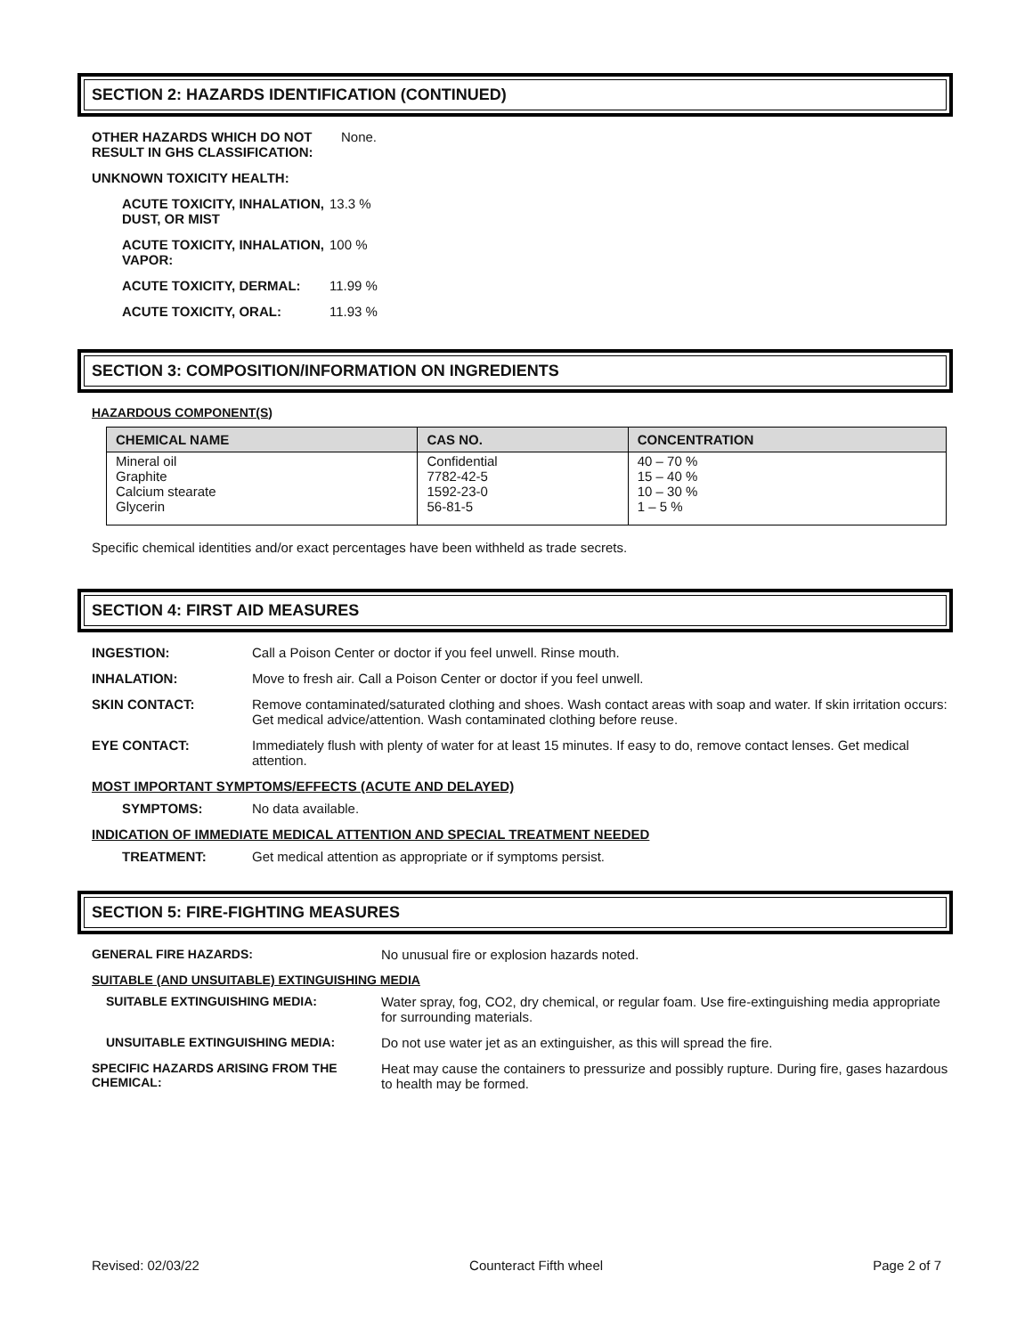SECTION 2: HAZARDS IDENTIFICATION (CONTINUED)
OTHER HAZARDS WHICH DO NOT RESULT IN GHS CLASSIFICATION: None.
UNKNOWN TOXICITY HEALTH:
ACUTE TOXICITY, INHALATION, DUST, OR MIST 13.3 %
ACUTE TOXICITY, INHALATION, VAPOR: 100 %
ACUTE TOXICITY, DERMAL: 11.99 %
ACUTE TOXICITY, ORAL: 11.93 %
SECTION 3: COMPOSITION/INFORMATION ON INGREDIENTS
HAZARDOUS COMPONENT(S)
| CHEMICAL NAME | CAS NO. | CONCENTRATION |
| --- | --- | --- |
| Mineral oil Graphite Calcium stearate Glycerin | Confidential 7782-42-5 1592-23-0 56-81-5 | 40 – 70 % 15 – 40 % 10 – 30 % 1 – 5 % |
Specific chemical identities and/or exact percentages have been withheld as trade secrets.
SECTION 4: FIRST AID MEASURES
INGESTION: Call a Poison Center or doctor if you feel unwell. Rinse mouth.
INHALATION: Move to fresh air. Call a Poison Center or doctor if you feel unwell.
SKIN CONTACT: Remove contaminated/saturated clothing and shoes. Wash contact areas with soap and water. If skin irritation occurs: Get medical advice/attention. Wash contaminated clothing before reuse.
EYE CONTACT: Immediately flush with plenty of water for at least 15 minutes. If easy to do, remove contact lenses. Get medical attention.
MOST IMPORTANT SYMPTOMS/EFFECTS (ACUTE AND DELAYED)
SYMPTOMS: No data available.
INDICATION OF IMMEDIATE MEDICAL ATTENTION AND SPECIAL TREATMENT NEEDED
TREATMENT: Get medical attention as appropriate or if symptoms persist.
SECTION 5: FIRE-FIGHTING MEASURES
GENERAL FIRE HAZARDS: No unusual fire or explosion hazards noted.
SUITABLE (AND UNSUITABLE) EXTINGUISHING MEDIA
SUITABLE EXTINGUISHING MEDIA: Water spray, fog, CO2, dry chemical, or regular foam. Use fire-extinguishing media appropriate for surrounding materials.
UNSUITABLE EXTINGUISHING MEDIA: Do not use water jet as an extinguisher, as this will spread the fire.
SPECIFIC HAZARDS ARISING FROM THE CHEMICAL: Heat may cause the containers to pressurize and possibly rupture. During fire, gases hazardous to health may be formed.
Revised: 02/03/22 Counteract Fifth wheel Page 2 of 7